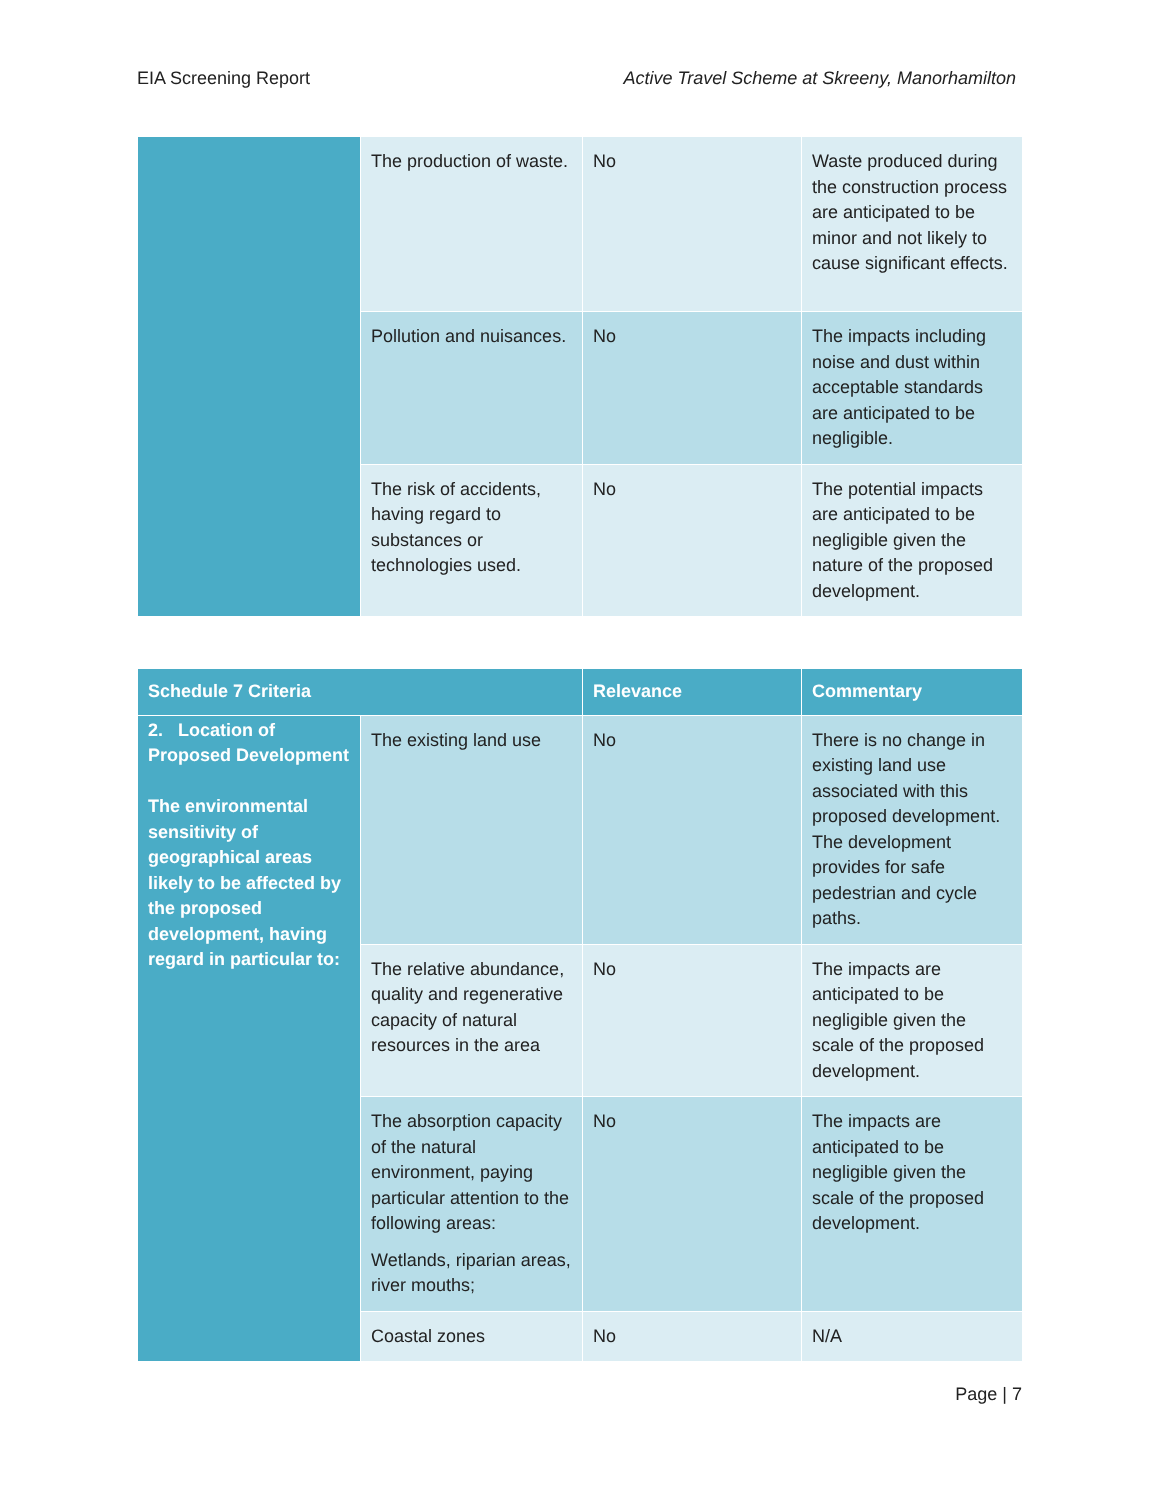EIA Screening Report Active Travel Scheme at Skreeny, Manorhamilton
| | The production of waste. | No | Waste produced during the construction process are anticipated to be minor and not likely to cause significant effects. |
| | Pollution and nuisances. | No | The impacts including noise and dust within acceptable standards are anticipated to be negligible. |
| | The risk of accidents, having regard to substances or technologies used. | No | The potential impacts are anticipated to be negligible given the nature of the proposed development. |
| Schedule 7 Criteria | | Relevance | Commentary |
| --- | --- | --- | --- |
| 2. Location of Proposed Development The environmental sensitivity of geographical areas likely to be affected by the proposed development, having regard in particular to: | The existing land use | No | There is no change in existing land use associated with this proposed development. The development provides for safe pedestrian and cycle paths. |
| | The relative abundance, quality and regenerative capacity of natural resources in the area | No | The impacts are anticipated to be negligible given the scale of the proposed development. |
| | The absorption capacity of the natural environment, paying particular attention to the following areas: Wetlands, riparian areas, river mouths; | No | The impacts are anticipated to be negligible given the scale of the proposed development. |
| | Coastal zones | No | N/A |
Page | 7